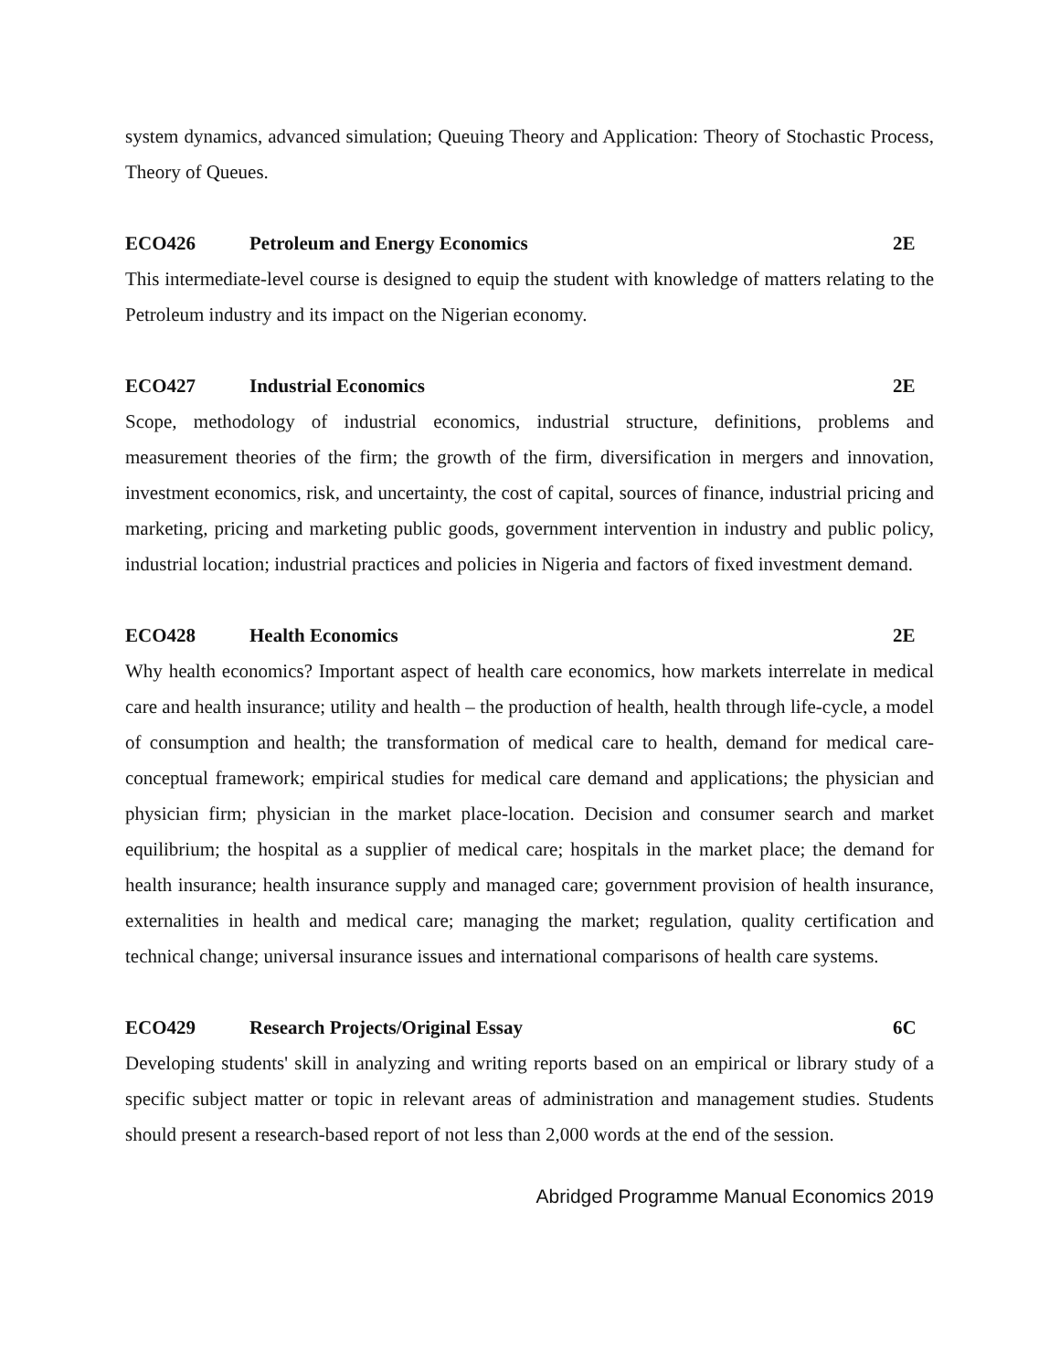system dynamics, advanced simulation; Queuing Theory and Application: Theory of Stochastic Process, Theory of Queues.
ECO426 Petroleum and Energy Economics 2E
This intermediate-level course is designed to equip the student with knowledge of matters relating to the Petroleum industry and its impact on the Nigerian economy.
ECO427 Industrial Economics 2E
Scope, methodology of industrial economics, industrial structure, definitions, problems and measurement theories of the firm; the growth of the firm, diversification in mergers and innovation, investment economics, risk, and uncertainty, the cost of capital, sources of finance, industrial pricing and marketing, pricing and marketing public goods, government intervention in industry and public policy, industrial location; industrial practices and policies in Nigeria and factors of fixed investment demand.
ECO428 Health Economics 2E
Why health economics? Important aspect of health care economics, how markets interrelate in medical care and health insurance; utility and health – the production of health, health through life-cycle, a model of consumption and health; the transformation of medical care to health, demand for medical care- conceptual framework; empirical studies for medical care demand and applications; the physician and physician firm; physician in the market place-location. Decision and consumer search and market equilibrium; the hospital as a supplier of medical care; hospitals in the market place; the demand for health insurance; health insurance supply and managed care; government provision of health insurance, externalities in health and medical care; managing the market; regulation, quality certification and technical change; universal insurance issues and international comparisons of health care systems.
ECO429 Research Projects/Original Essay 6C
Developing students' skill in analyzing and writing reports based on an empirical or library study of a specific subject matter or topic in relevant areas of administration and management studies. Students should present a research-based report of not less than 2,000 words at the end of the session.
Abridged Programme Manual Economics 2019